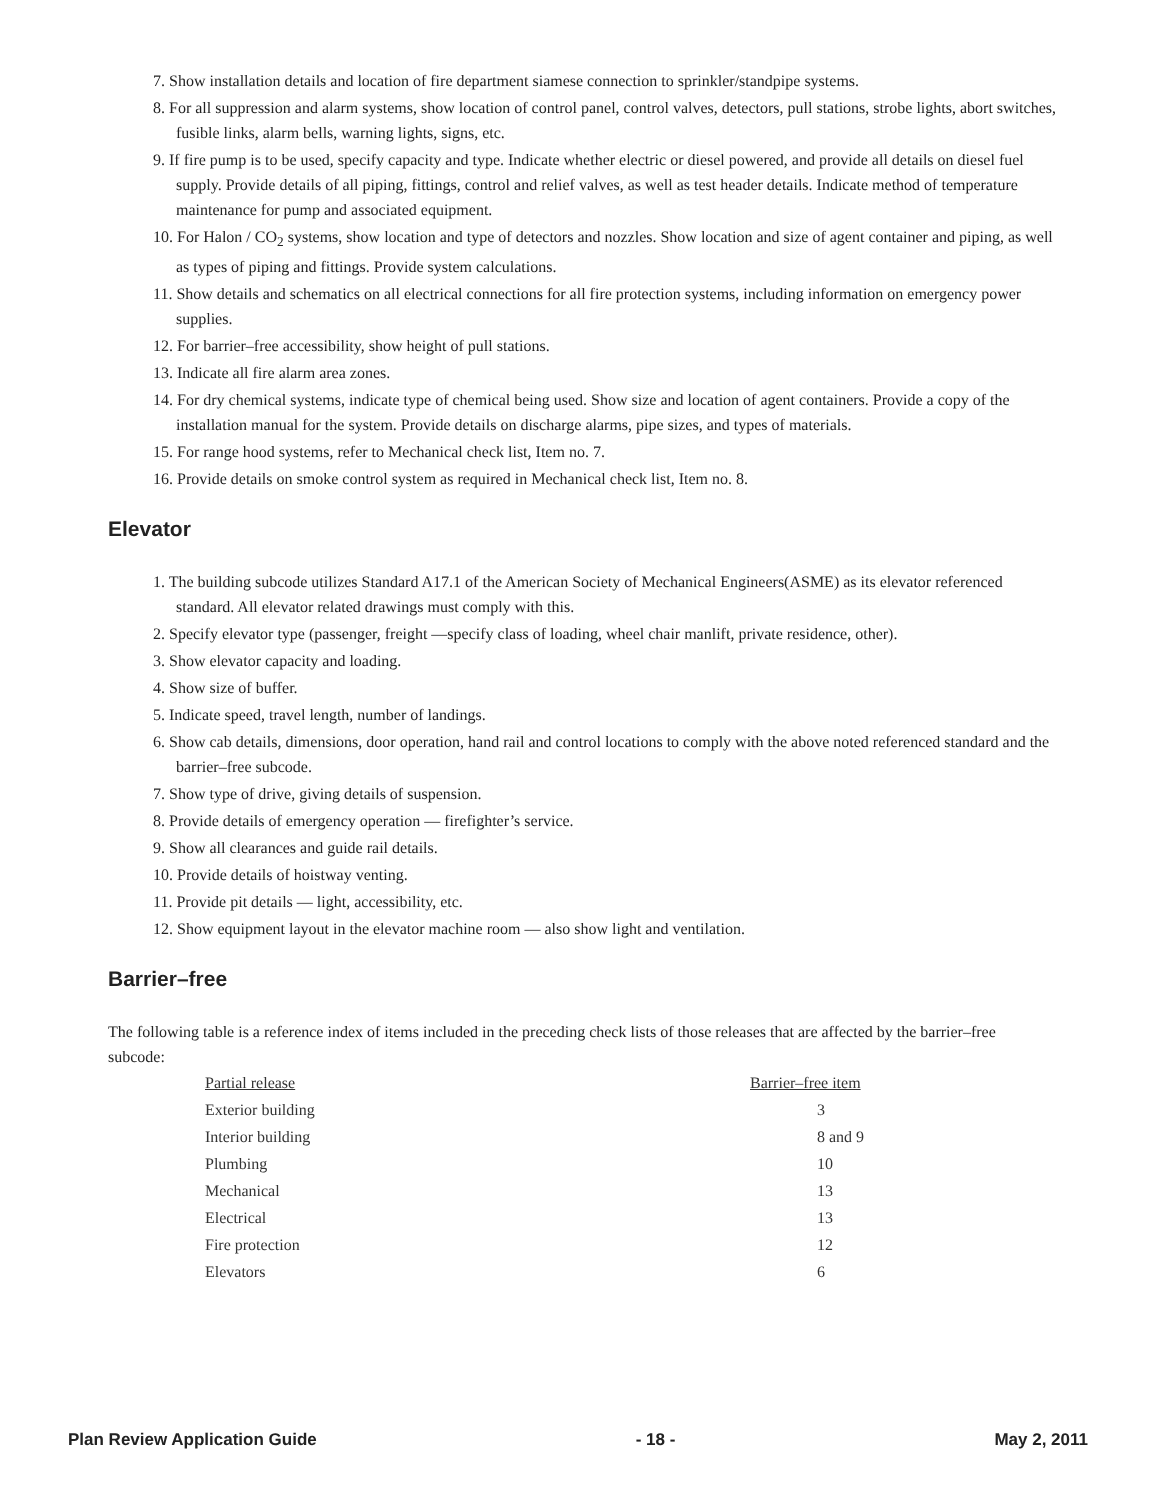7. Show installation details and location of fire department siamese connection to sprinkler/standpipe systems.
8. For all suppression and alarm systems, show location of control panel, control valves, detectors, pull stations, strobe lights, abort switches, fusible links, alarm bells, warning lights, signs, etc.
9. If fire pump is to be used, specify capacity and type. Indicate whether electric or diesel powered, and provide all details on diesel fuel supply. Provide details of all piping, fittings, control and relief valves, as well as test header details. Indicate method of temperature maintenance for pump and associated equipment.
10. For Halon / CO<sub>2</sub> systems, show location and type of detectors and nozzles. Show location and size of agent container and piping, as well as types of piping and fittings. Provide system calculations.
11. Show details and schematics on all electrical connections for all fire protection systems, including information on emergency power supplies.
12. For barrier–free accessibility, show height of pull stations.
13. Indicate all fire alarm area zones.
14. For dry chemical systems, indicate type of chemical being used. Show size and location of agent containers. Provide a copy of the installation manual for the system. Provide details on discharge alarms, pipe sizes, and types of materials.
15. For range hood systems, refer to Mechanical check list, Item no. 7.
16. Provide details on smoke control system as required in Mechanical check list, Item no. 8.
Elevator
1. The building subcode utilizes Standard A17.1 of the American Society of Mechanical Engineers(ASME) as its elevator referenced standard. All elevator related drawings must comply with this.
2. Specify elevator type (passenger, freight —specify class of loading, wheel chair manlift, private residence, other).
3. Show elevator capacity and loading.
4. Show size of buffer.
5. Indicate speed, travel length, number of landings.
6. Show cab details, dimensions, door operation, hand rail and control locations to comply with the above noted referenced standard and the barrier–free subcode.
7. Show type of drive, giving details of suspension.
8. Provide details of emergency operation — firefighter’s service.
9. Show all clearances and guide rail details.
10. Provide details of hoistway venting.
11. Provide pit details — light, accessibility, etc.
12. Show equipment layout in the elevator machine room — also show light and ventilation.
Barrier–free
The following table is a reference index of items included in the preceding check lists of those releases that are affected by the barrier–free subcode:
| Partial release | Barrier–free item |
| --- | --- |
| Exterior building | 3 |
| Interior building | 8 and 9 |
| Plumbing | 10 |
| Mechanical | 13 |
| Electrical | 13 |
| Fire protection | 12 |
| Elevators | 6 |
Plan Review Application Guide - 18 - May 2, 2011